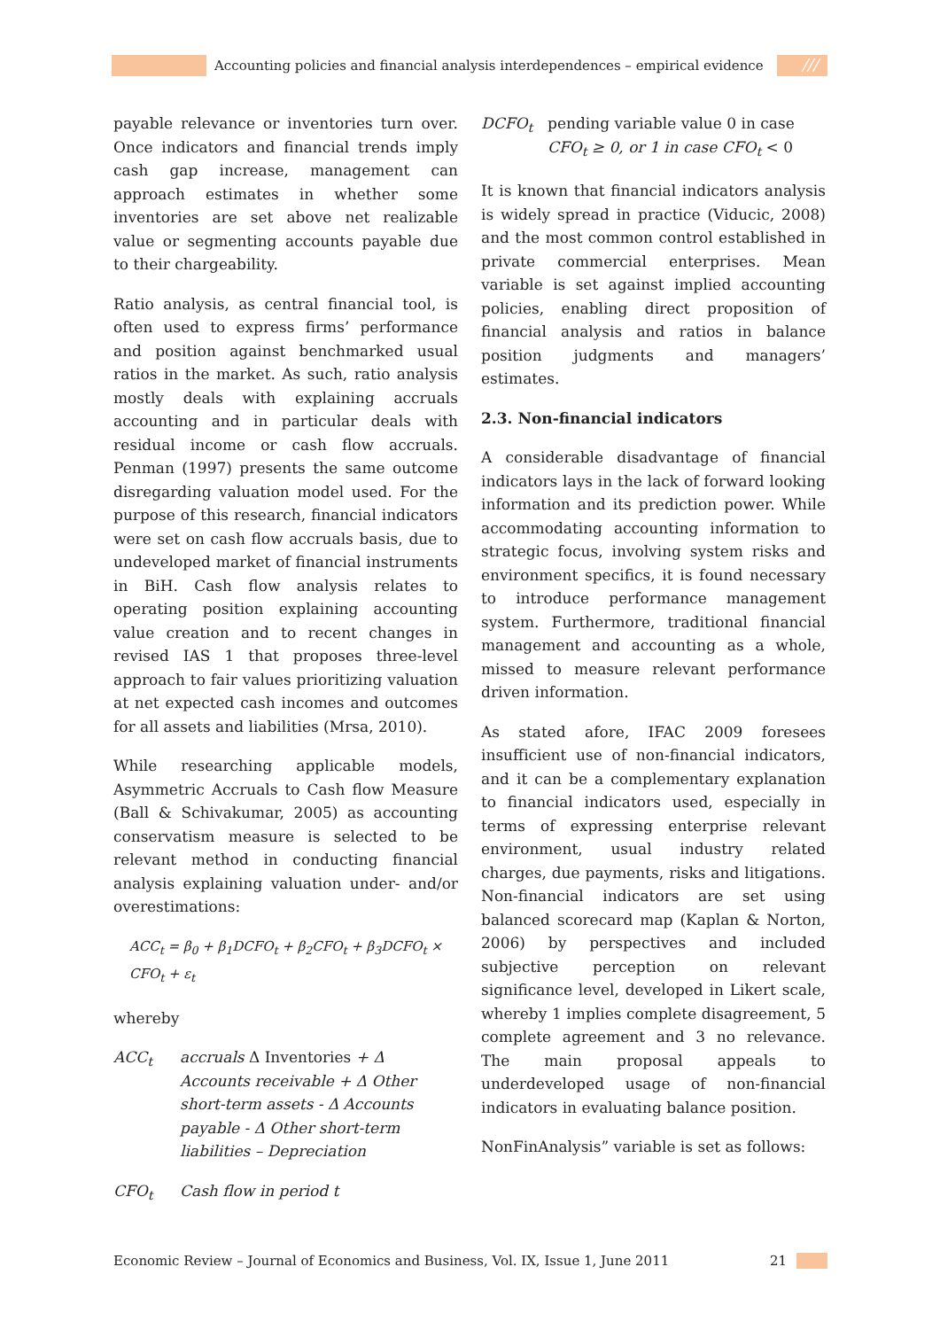Accounting policies and financial analysis interdependences – empirical evidence
///
payable relevance or inventories turn over. Once indicators and financial trends imply cash gap increase, management can approach estimates in whether some inventories are set above net realizable value or segmenting accounts payable due to their chargeability.
Ratio analysis, as central financial tool, is often used to express firms’ performance and position against benchmarked usual ratios in the market. As such, ratio analysis mostly deals with explaining accruals accounting and in particular deals with residual income or cash flow accruals. Penman (1997) presents the same outcome disregarding valuation model used. For the purpose of this research, financial indicators were set on cash flow accruals basis, due to undeveloped market of financial instruments in BiH. Cash flow analysis relates to operating position explaining accounting value creation and to recent changes in revised IAS 1 that proposes three-level approach to fair values prioritizing valuation at net expected cash incomes and outcomes for all assets and liabilities (Mrsa, 2010).
While researching applicable models, Asymmetric Accruals to Cash flow Measure (Ball & Schivakumar, 2005) as accounting conservatism measure is selected to be relevant method in conducting financial analysis explaining valuation under- and/or overestimations:
ACC<sub>t</sub> = β<sub>0</sub> + β<sub>1</sub>DCFO<sub>t</sub> + β<sub>2</sub>CFO<sub>t</sub> + β<sub>3</sub>DCFO<sub>t</sub> × CFO<sub>t</sub> + ε<sub>t</sub>
whereby
ACC<sub>t</sub> accruals Δ Inventories + Δ Accounts receivable + Δ Other short-term assets - Δ Accounts payable - Δ Other short-term liabilities – Depreciation
CFO<sub>t</sub> Cash flow in period t
DCFO<sub>t</sub> pending variable value 0 in case CFO<sub>t</sub> ≥ 0, or 1 in case CFO<sub>t</sub> < 0
It is known that financial indicators analysis is widely spread in practice (Viducic, 2008) and the most common control established in private commercial enterprises. Mean variable is set against implied accounting policies, enabling direct proposition of financial analysis and ratios in balance position judgments and managers’ estimates.
2.3. Non-financial indicators
A considerable disadvantage of financial indicators lays in the lack of forward looking information and its prediction power. While accommodating accounting information to strategic focus, involving system risks and environment specifics, it is found necessary to introduce performance management system. Furthermore, traditional financial management and accounting as a whole, missed to measure relevant performance driven information.
As stated afore, IFAC 2009 foresees insufficient use of non-financial indicators, and it can be a complementary explanation to financial indicators used, especially in terms of expressing enterprise relevant environment, usual industry related charges, due payments, risks and litigations. Non-financial indicators are set using balanced scorecard map (Kaplan & Norton, 2006) by perspectives and included subjective perception on relevant significance level, developed in Likert scale, whereby 1 implies complete disagreement, 5 complete agreement and 3 no relevance. The main proposal appeals to underdeveloped usage of non-financial indicators in evaluating balance position.
NonFinAnalysis” variable is set as follows:
Economic Review – Journal of Economics and Business, Vol. IX, Issue 1, June 2011 21